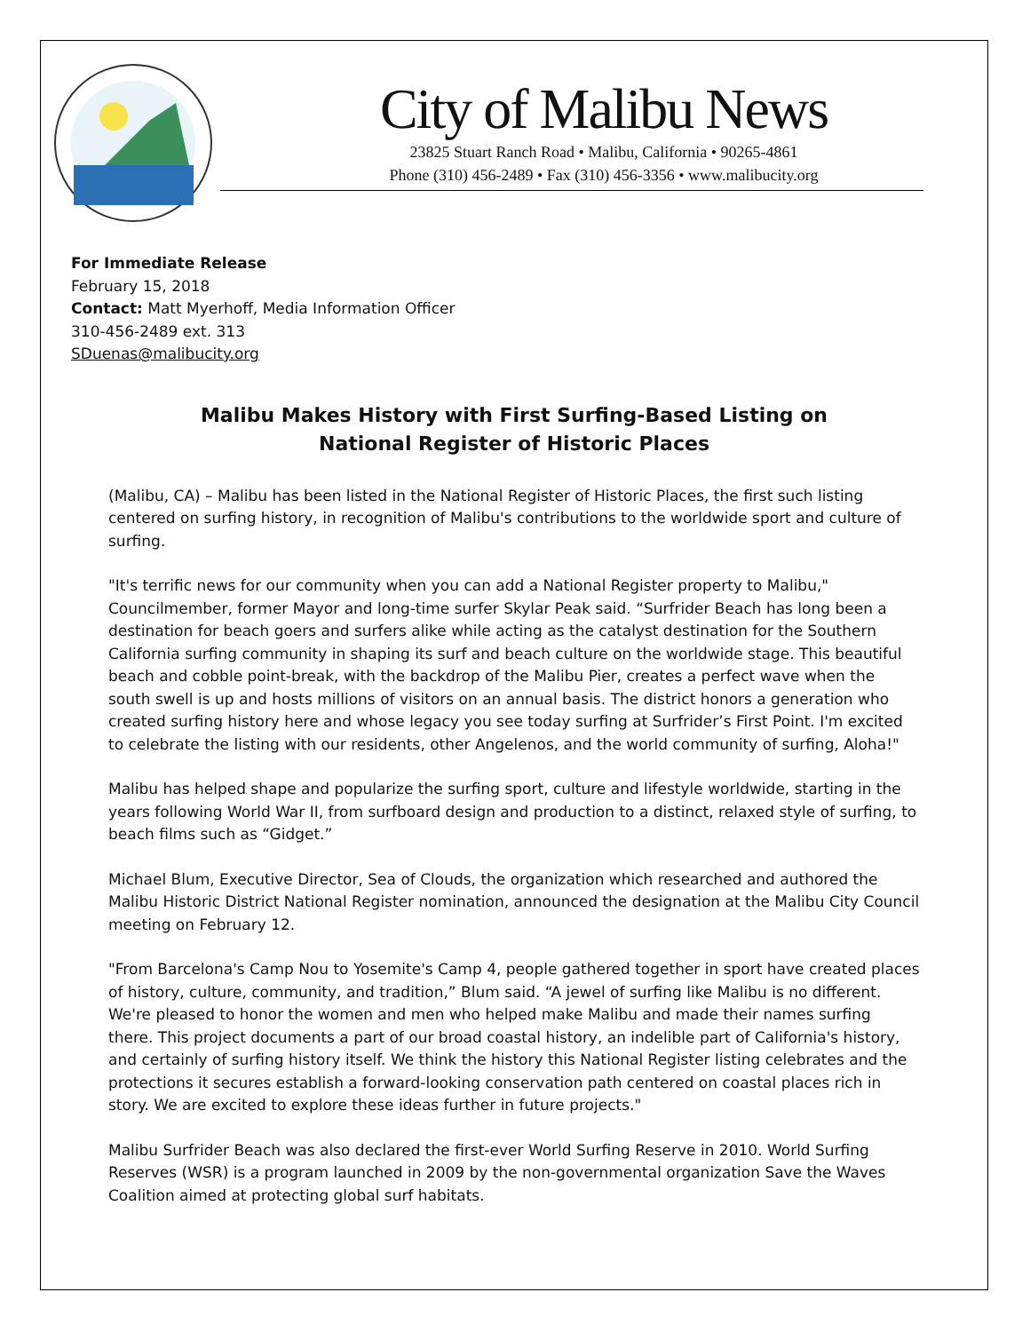City of Malibu News
23825 Stuart Ranch Road • Malibu, California • 90265-4861
Phone (310) 456-2489 • Fax (310) 456-3356 • www.malibucity.org
For Immediate Release
February 15, 2018
Contact: Matt Myerhoff, Media Information Officer
310-456-2489 ext. 313
SDuenas@malibucity.org
Malibu Makes History with First Surfing-Based Listing on National Register of Historic Places
(Malibu, CA) – Malibu has been listed in the National Register of Historic Places, the first such listing centered on surfing history, in recognition of Malibu's contributions to the worldwide sport and culture of surfing.
"It's terrific news for our community when you can add a National Register property to Malibu," Councilmember, former Mayor and long-time surfer Skylar Peak said. “Surfrider Beach has long been a destination for beach goers and surfers alike while acting as the catalyst destination for the Southern California surfing community in shaping its surf and beach culture on the worldwide stage. This beautiful beach and cobble point-break, with the backdrop of the Malibu Pier, creates a perfect wave when the south swell is up and hosts millions of visitors on an annual basis. The district honors a generation who created surfing history here and whose legacy you see today surfing at Surfrider’s First Point. I'm excited to celebrate the listing with our residents, other Angelenos, and the world community of surfing, Aloha!"
Malibu has helped shape and popularize the surfing sport, culture and lifestyle worldwide, starting in the years following World War II, from surfboard design and production to a distinct, relaxed style of surfing, to beach films such as “Gidget.”
Michael Blum, Executive Director, Sea of Clouds, the organization which researched and authored the Malibu Historic District National Register nomination, announced the designation at the Malibu City Council meeting on February 12.
"From Barcelona's Camp Nou to Yosemite's Camp 4, people gathered together in sport have created places of history, culture, community, and tradition,” Blum said. “A jewel of surfing like Malibu is no different. We're pleased to honor the women and men who helped make Malibu and made their names surfing there. This project documents a part of our broad coastal history, an indelible part of California's history, and certainly of surfing history itself. We think the history this National Register listing celebrates and the protections it secures establish a forward-looking conservation path centered on coastal places rich in story. We are excited to explore these ideas further in future projects."
Malibu Surfrider Beach was also declared the first-ever World Surfing Reserve in 2010. World Surfing Reserves (WSR) is a program launched in 2009 by the non-governmental organization Save the Waves Coalition aimed at protecting global surf habitats.